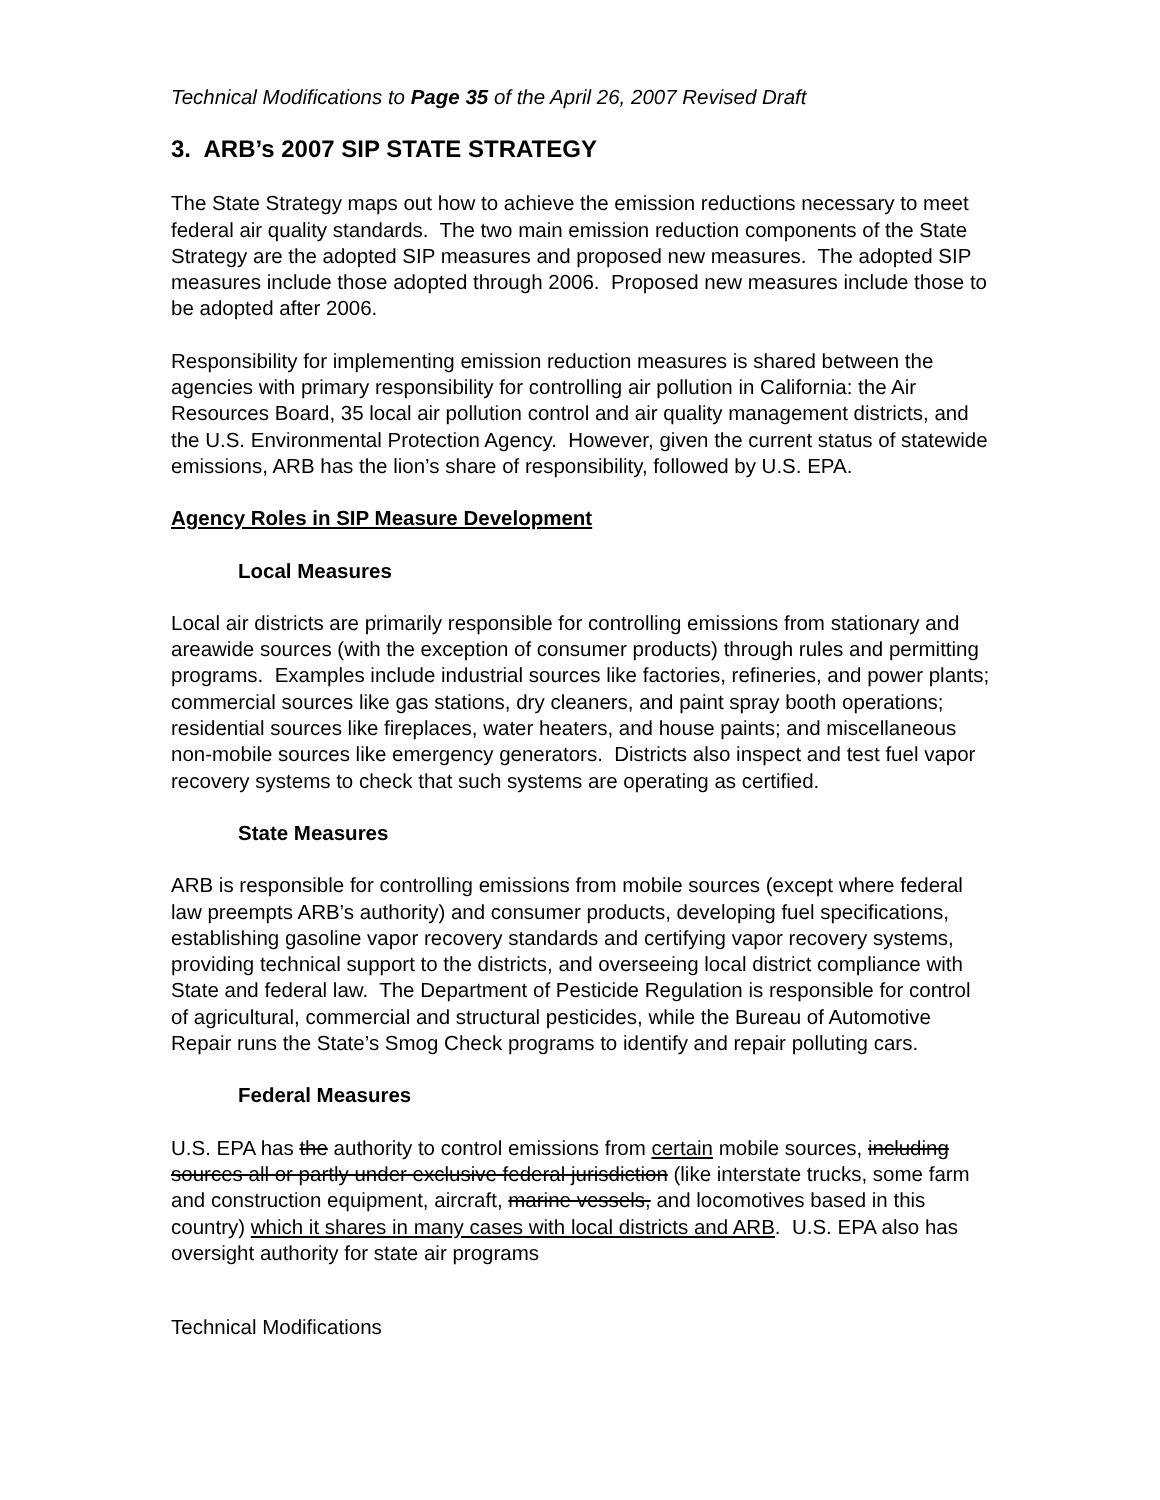Technical Modifications to Page 35 of the April 26, 2007 Revised Draft
3. ARB’s 2007 SIP STATE STRATEGY
The State Strategy maps out how to achieve the emission reductions necessary to meet federal air quality standards. The two main emission reduction components of the State Strategy are the adopted SIP measures and proposed new measures. The adopted SIP measures include those adopted through 2006. Proposed new measures include those to be adopted after 2006.
Responsibility for implementing emission reduction measures is shared between the agencies with primary responsibility for controlling air pollution in California: the Air Resources Board, 35 local air pollution control and air quality management districts, and the U.S. Environmental Protection Agency. However, given the current status of statewide emissions, ARB has the lion’s share of responsibility, followed by U.S. EPA.
Agency Roles in SIP Measure Development
Local Measures
Local air districts are primarily responsible for controlling emissions from stationary and areawide sources (with the exception of consumer products) through rules and permitting programs. Examples include industrial sources like factories, refineries, and power plants; commercial sources like gas stations, dry cleaners, and paint spray booth operations; residential sources like fireplaces, water heaters, and house paints; and miscellaneous non-mobile sources like emergency generators. Districts also inspect and test fuel vapor recovery systems to check that such systems are operating as certified.
State Measures
ARB is responsible for controlling emissions from mobile sources (except where federal law preempts ARB’s authority) and consumer products, developing fuel specifications, establishing gasoline vapor recovery standards and certifying vapor recovery systems, providing technical support to the districts, and overseeing local district compliance with State and federal law. The Department of Pesticide Regulation is responsible for control of agricultural, commercial and structural pesticides, while the Bureau of Automotive Repair runs the State’s Smog Check programs to identify and repair polluting cars.
Federal Measures
U.S. EPA has the authority to control emissions from certain mobile sources, including sources all or partly under exclusive federal jurisdiction (like interstate trucks, some farm and construction equipment, aircraft, marine vessels, and locomotives based in this country) which it shares in many cases with local districts and ARB. U.S. EPA also has oversight authority for state air programs
Technical Modifications